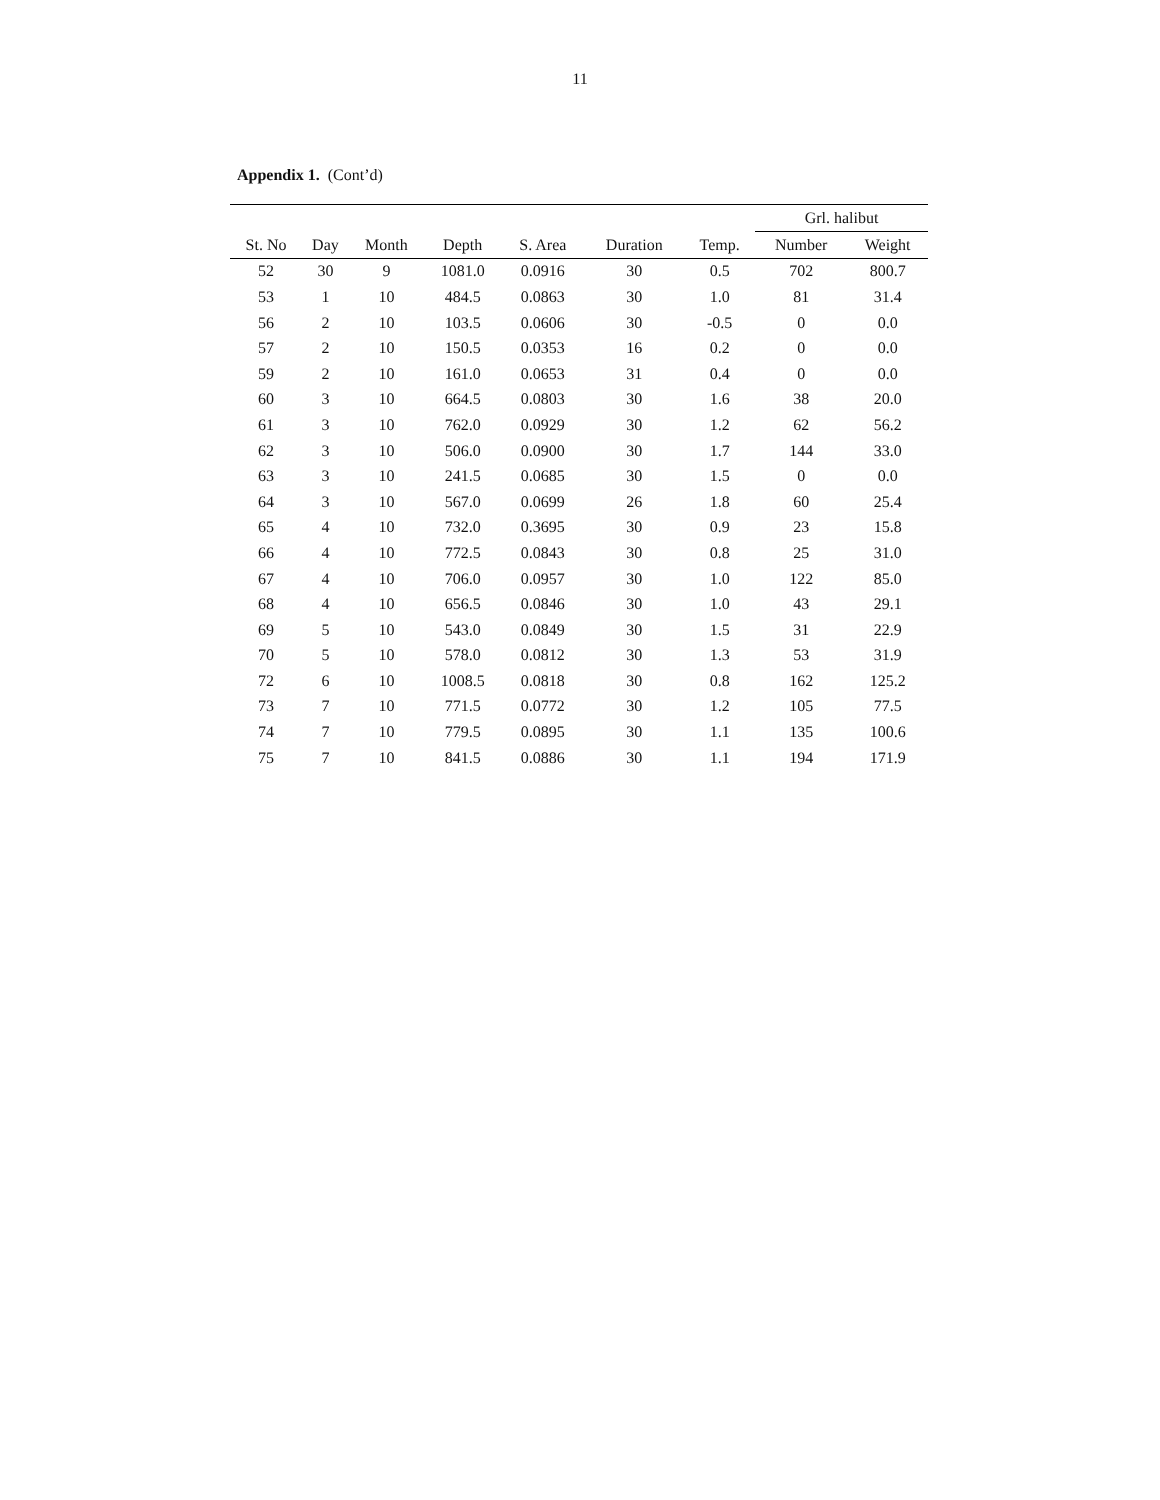11
Appendix 1. (Cont’d)
| | | | | | | | Grl. halibut | |
| --- | --- | --- | --- | --- | --- | --- | --- | --- |
| St. No | Day | Month | Depth | S. Area | Duration | Temp. | Number | Weight |
| 52 | 30 | 9 | 1081.0 | 0.0916 | 30 | 0.5 | 702 | 800.7 |
| 53 | 1 | 10 | 484.5 | 0.0863 | 30 | 1.0 | 81 | 31.4 |
| 56 | 2 | 10 | 103.5 | 0.0606 | 30 | -0.5 | 0 | 0.0 |
| 57 | 2 | 10 | 150.5 | 0.0353 | 16 | 0.2 | 0 | 0.0 |
| 59 | 2 | 10 | 161.0 | 0.0653 | 31 | 0.4 | 0 | 0.0 |
| 60 | 3 | 10 | 664.5 | 0.0803 | 30 | 1.6 | 38 | 20.0 |
| 61 | 3 | 10 | 762.0 | 0.0929 | 30 | 1.2 | 62 | 56.2 |
| 62 | 3 | 10 | 506.0 | 0.0900 | 30 | 1.7 | 144 | 33.0 |
| 63 | 3 | 10 | 241.5 | 0.0685 | 30 | 1.5 | 0 | 0.0 |
| 64 | 3 | 10 | 567.0 | 0.0699 | 26 | 1.8 | 60 | 25.4 |
| 65 | 4 | 10 | 732.0 | 0.3695 | 30 | 0.9 | 23 | 15.8 |
| 66 | 4 | 10 | 772.5 | 0.0843 | 30 | 0.8 | 25 | 31.0 |
| 67 | 4 | 10 | 706.0 | 0.0957 | 30 | 1.0 | 122 | 85.0 |
| 68 | 4 | 10 | 656.5 | 0.0846 | 30 | 1.0 | 43 | 29.1 |
| 69 | 5 | 10 | 543.0 | 0.0849 | 30 | 1.5 | 31 | 22.9 |
| 70 | 5 | 10 | 578.0 | 0.0812 | 30 | 1.3 | 53 | 31.9 |
| 72 | 6 | 10 | 1008.5 | 0.0818 | 30 | 0.8 | 162 | 125.2 |
| 73 | 7 | 10 | 771.5 | 0.0772 | 30 | 1.2 | 105 | 77.5 |
| 74 | 7 | 10 | 779.5 | 0.0895 | 30 | 1.1 | 135 | 100.6 |
| 75 | 7 | 10 | 841.5 | 0.0886 | 30 | 1.1 | 194 | 171.9 |